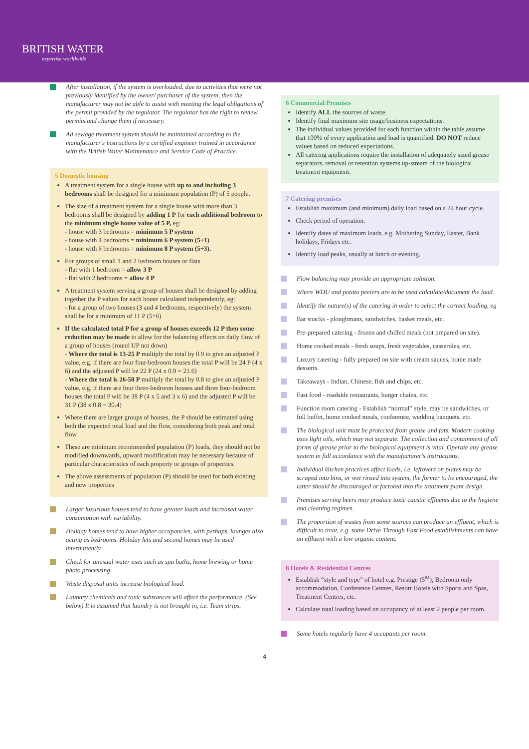BRITISH WATER
expertise worldwide
After installation, if the system is overloaded, due to activities that were not previously identified by the owner/ purchaser of the system, then the manufacturer may not be able to assist with meeting the legal obligations of the permit provided by the regulator. The regulator has the right to review permits and change them if necessary.
All sewage treatment system should be maintained according to the manufacturer's instructions by a certified engineer trained in accordance with the British Water Maintenance and Service Code of Practice.
5 Domestic housing
A treatment system for a single house with up to and including 3 bedrooms shall be designed for a minimum population (P) of 5 people.
The size of a treatment system for a single house with more than 3 bedrooms shall be designed by adding 1 P for each additional bedroom to the minimum single house value of 5 P, eg:
- house with 3 bedrooms = minimum 5 P system
- house with 4 bedrooms = minimum 6 P system (5+1)
- house with 6 bedrooms = minimum 8 P system (5+3).
For groups of small 1 and 2 bedroom houses or flats
- flat with 1 bedroom = allow 3 P
- flat with 2 bedrooms = allow 4 P
A treatment system serving a group of houses shall be designed by adding together the P values for each house calculated independently, eg:
- for a group of two houses (3 and 4 bedrooms, respectively) the system shall be for a minimum of 11 P (5+6)
If the calculated total P for a group of houses exceeds 12 P then some reduction may be made to allow for the balancing effects on daily flow of a group of houses (round UP not down)
- Where the total is 13-25 P multiply the total by 0.9 to give an adjusted P value, e.g. if there are four four-bedroom houses the total P will be 24 P (4 x 6) and the adjusted P will be 22 P (24 x 0.9 = 21.6)
- Where the total is 26-50 P multiply the total by 0.8 to give an adjusted P value, e.g. if there are four three-bedroom houses and three four-bedroom houses the total P will be 38 P (4 x 5 and 3 x 6) and the adjusted P will be 31 P (38 x 0.8 = 30.4)
Where there are larger groups of houses, the P should be estimated using both the expected total load and the flow, considering both peak and total flow
These are minimum recommended population (P) loads, they should not be modified downwards, upward modification may be necessary because of particular characteristics of each property or groups of properties.
The above assessments of population (P) should be used for both existing and new properties
Larger luxurious houses tend to have greater loads and increased water consumption with variability.
Holiday homes tend to have higher occupancies, with perhaps, lounges also acting as bedrooms. Holiday lets and second homes may be used intermittently
Check for unusual water uses such as spa baths, home brewing or home photo processing.
Waste disposal units increase biological load.
Laundry chemicals and toxic substances will affect the performance. (See below) It is assumed that laundry is not brought in, i.e. Team strips.
6 Commercial Premises
Identify ALL the sources of waste.
Identify final maximum site usage/business expectations.
The individual values provided for each function within the table assume that 100% of every application and load is quantified. DO NOT reduce values based on reduced expectations.
All catering applications require the installation of adequately sized grease separators, removal or retention systems up-stream of the biological treatment equipment.
7 Catering premises
Establish maximum (and minimum) daily load based on a 24 hour cycle.
Check period of operation.
Identify dates of maximum loads, e.g. Mothering Sunday, Easter, Bank holidays, Fridays etc.
Identify load peaks, usually at lunch or evening.
Flow balancing may provide an appropriate solution.
Where WDU and potato peelers are to be used calculate/document the load.
Identify the nature(s) of the catering in order to select the correct loading, eg
Bar snacks - ploughmans, sandwiches, basket meals, etc.
Pre-prepared catering - frozen and chilled meals (not prepared on site).
Home cooked meals - fresh soups, fresh vegetables, casseroles, etc.
Luxury catering - fully prepared on site with cream sauces, home made desserts.
Takeaways - Indian, Chinese, fish and chips, etc.
Fast food - roadside restaurants, burger chains, etc.
Function room catering - Establish “normal” style, may be sandwiches, or full buffet, home cooked meals, conference, wedding banquets, etc.
The biological unit must be protected from grease and fats. Modern cooking uses light oils, which may not separate. The collection and containment of all forms of grease prior to the biological equipment is vital. Operate any grease system in full accordance with the manufacturer's instructions.
Individual kitchen practices affect loads, i.e. leftovers on plates may be scraped into bins, or wet rinsed into system, the former to be encouraged, the latter should be discouraged or factored into the treatment plant design.
Premises serving beers may produce toxic caustic effluents due to the hygiene and cleaning regimes.
The proportion of wastes from some sources can produce an effluent, which is difficult to treat, e.g. some Drive Through Fast Food establishments can have an effluent with a low organic content.
8 Hotels & Residential Centres
Establish “style and type” of hotel e.g. Prestige (5<sup>M</sup>), Bedroom only accommodation, Conference Centres, Resort Hotels with Sports and Spas, Treatment Centres, etc.
Calculate total loading based on occupancy of at least 2 people per room.
Some hotels regularly have 4 occupants per room.
4